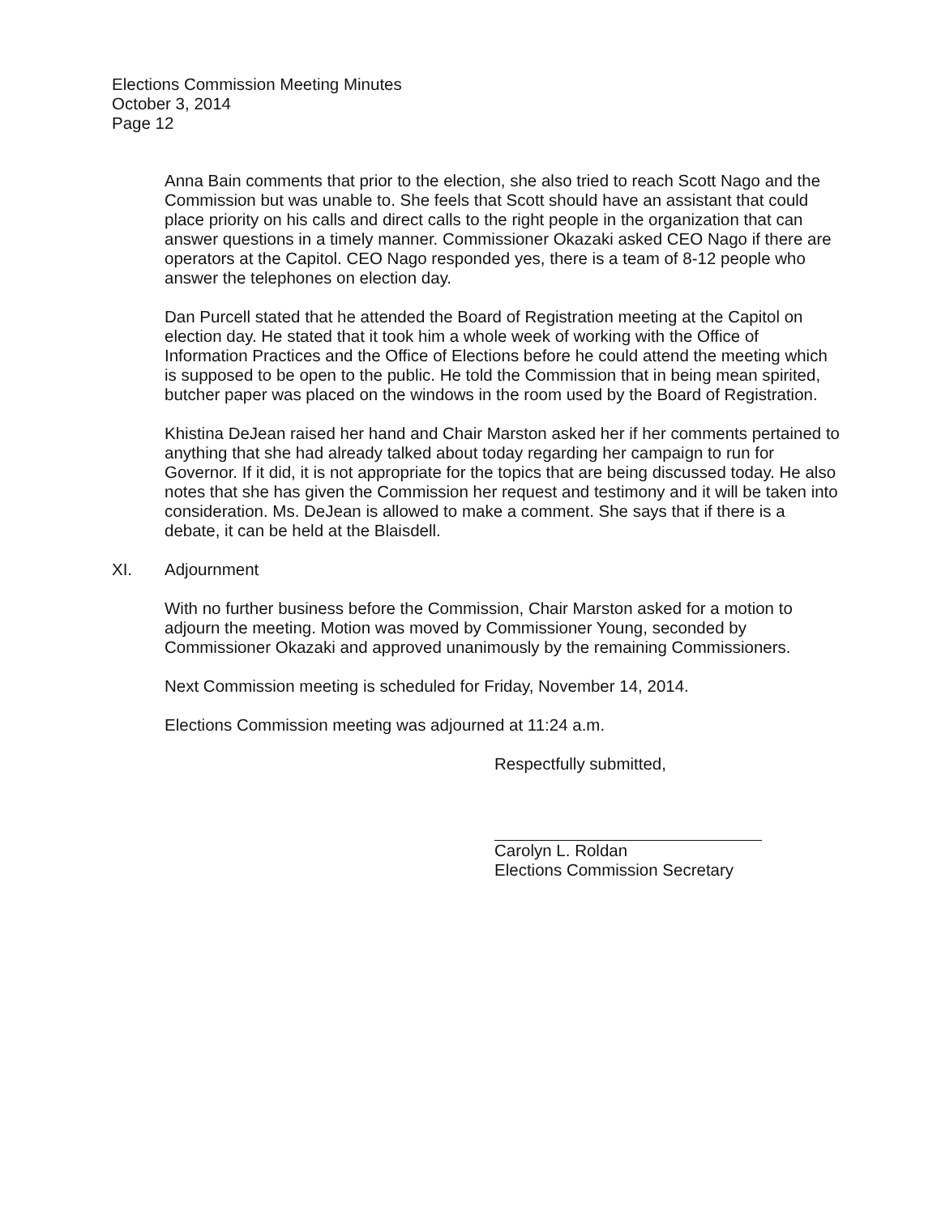Elections Commission Meeting Minutes
October 3, 2014
Page 12
Anna Bain comments that prior to the election, she also tried to reach Scott Nago and the Commission but was unable to. She feels that Scott should have an assistant that could place priority on his calls and direct calls to the right people in the organization that can answer questions in a timely manner. Commissioner Okazaki asked CEO Nago if there are operators at the Capitol. CEO Nago responded yes, there is a team of 8-12 people who answer the telephones on election day.
Dan Purcell stated that he attended the Board of Registration meeting at the Capitol on election day. He stated that it took him a whole week of working with the Office of Information Practices and the Office of Elections before he could attend the meeting which is supposed to be open to the public. He told the Commission that in being mean spirited, butcher paper was placed on the windows in the room used by the Board of Registration.
Khistina DeJean raised her hand and Chair Marston asked her if her comments pertained to anything that she had already talked about today regarding her campaign to run for Governor. If it did, it is not appropriate for the topics that are being discussed today. He also notes that she has given the Commission her request and testimony and it will be taken into consideration. Ms. DeJean is allowed to make a comment. She says that if there is a debate, it can be held at the Blaisdell.
XI. Adjournment
With no further business before the Commission, Chair Marston asked for a motion to adjourn the meeting. Motion was moved by Commissioner Young, seconded by Commissioner Okazaki and approved unanimously by the remaining Commissioners.
Next Commission meeting is scheduled for Friday, November 14, 2014.
Elections Commission meeting was adjourned at 11:24 a.m.
Respectfully submitted,
Carolyn L. Roldan
Elections Commission Secretary